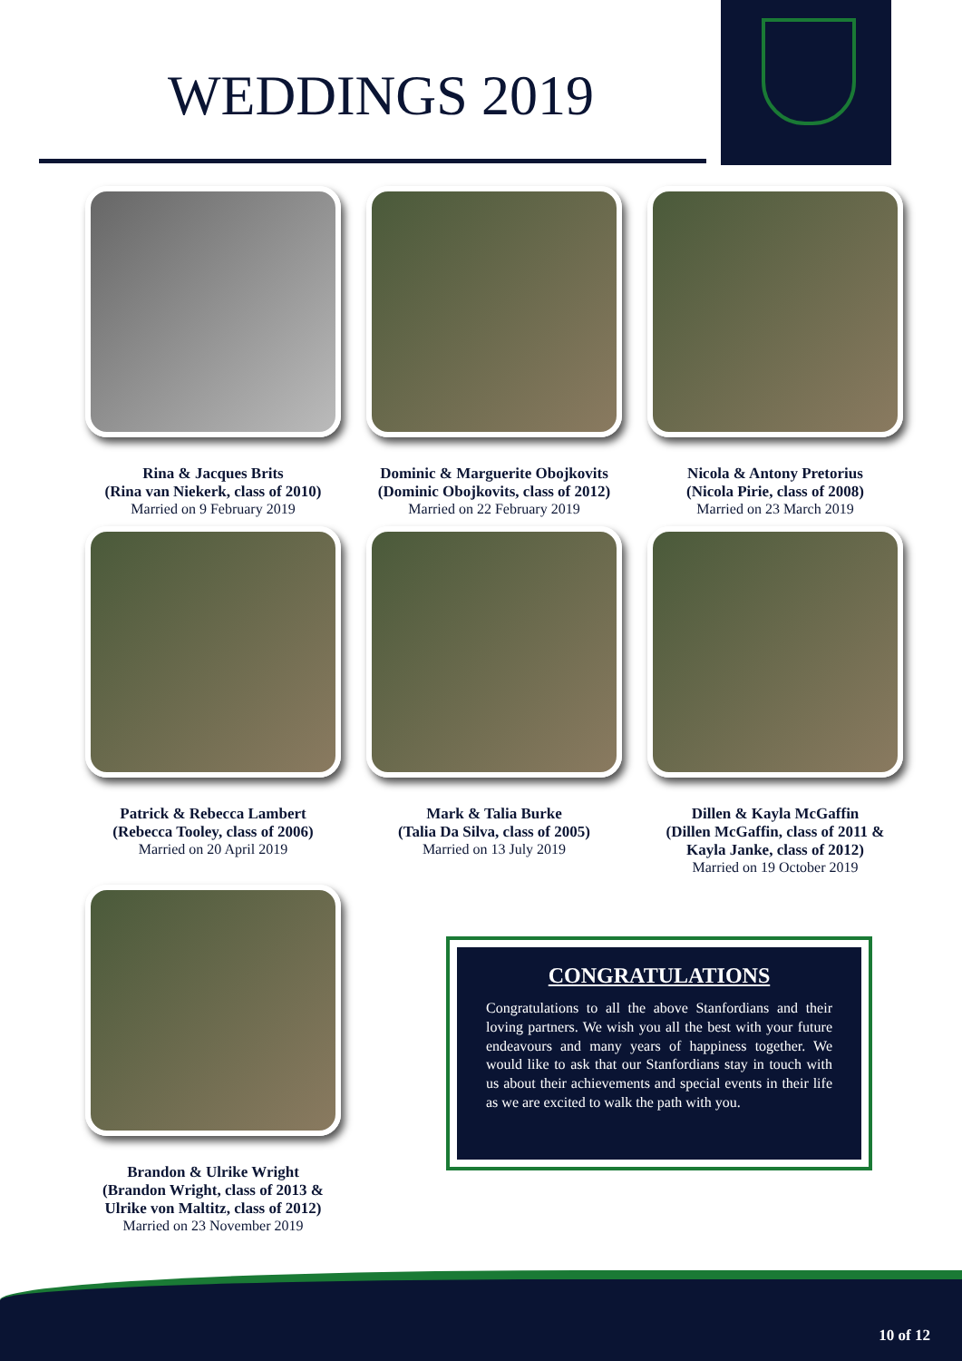WEDDINGS 2019
Rina & Jacques Brits
(Rina van Niekerk, class of 2010)
Married on 9 February 2019
Dominic & Marguerite Obojkovits
(Dominic Obojkovits, class of 2012)
Married on 22 February 2019
Nicola & Antony Pretorius
(Nicola Pirie, class of 2008)
Married on 23 March 2019
Patrick & Rebecca Lambert
(Rebecca Tooley, class of 2006)
Married on 20 April 2019
Mark & Talia Burke
(Talia Da Silva, class of 2005)
Married on 13 July 2019
Dillen & Kayla McGaffin
(Dillen McGaffin, class of 2011 &
Kayla Janke, class of 2012)
Married on 19 October 2019
Brandon & Ulrike Wright
(Brandon Wright, class of 2013 &
Ulrike von Maltitz, class of 2012)
Married on 23 November 2019
CONGRATULATIONS
Congratulations to all the above Stanfordians and their loving partners. We wish you all the best with your future endeavours and many years of happiness together. We would like to ask that our Stanfordians stay in touch with us about their achievements and special events in their life as we are excited to walk the path with you.
10 of 12